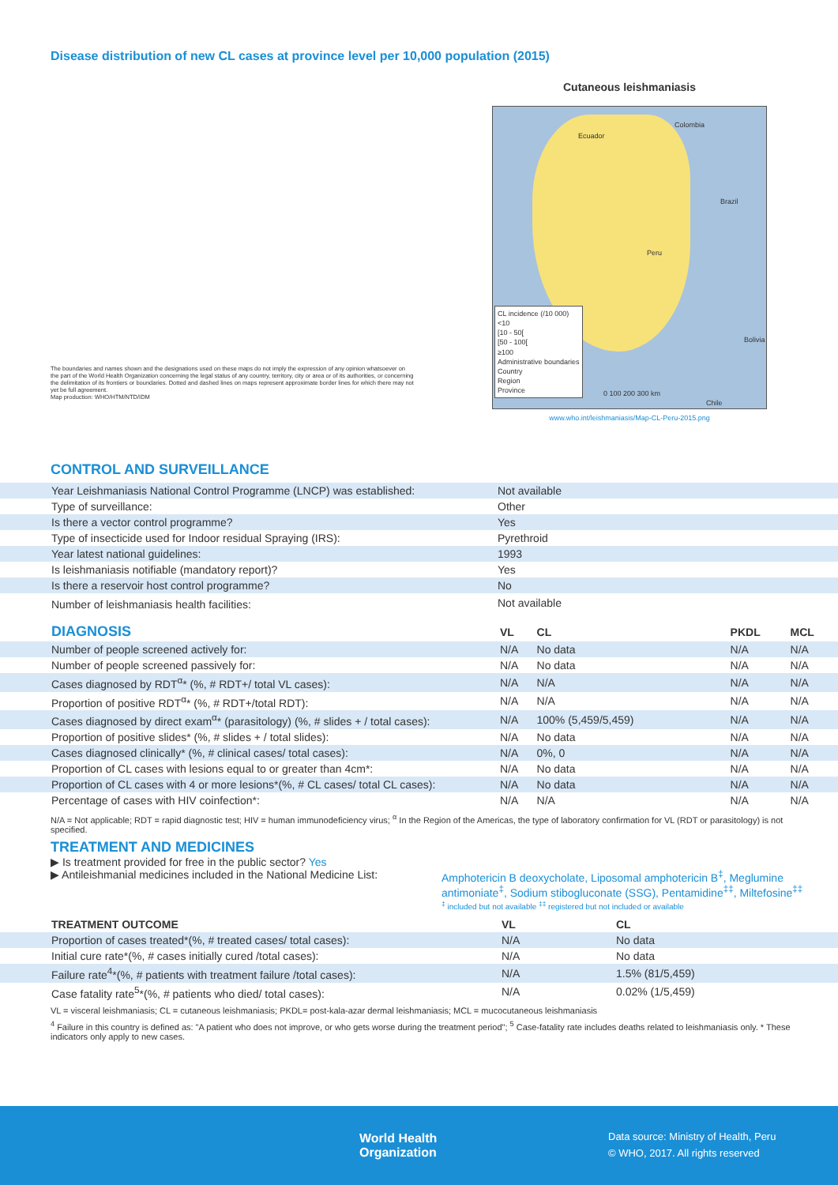Disease distribution of new CL cases at province level per 10,000 population (2015)
The boundaries and names shown and the designations used on these maps do not imply the expression of any opinion whatsoever on the part of the World Health Organization concerning the legal status of any country, territory, city or area or of its authorities, or concerning the delimitation of its frontiers or boundaries. Dotted and dashed lines on maps represent approximate border lines for which there may not yet be full agreement.
Map production: WHO/HTM/NTD/IDM
Cutaneous leishmaniasis
Ecuador
Colombia
Brazil
Peru
Bolivia
Chile
CL incidence (/10 000)
<10
[10 - 50[
[50 - 100[
≥100
Administrative boundaries
Country
Region
Province
0 100 200 300 km
www.who.int/leishmaniasis/Map-CL-Peru-2015.png
CONTROL AND SURVEILLANCE
| Year Leishmaniasis National Control Programme (LNCP) was established: | Not available |
| Type of surveillance: | Other |
| Is there a vector control programme? | Yes |
| Type of insecticide used for Indoor residual Spraying (IRS): | Pyrethroid |
| Year latest national guidelines: | 1993 |
| Is leishmaniasis notifiable (mandatory report)? | Yes |
| Is there a reservoir host control programme? | No |
| Number of leishmaniasis health facilities: | Not available |
| DIAGNOSIS | VL | CL | PKDL | MCL |
| --- | --- | --- | --- | --- |
| Number of people screened actively for: | N/A | No data | N/A | N/A |
| Number of people screened passively for: | N/A | No data | N/A | N/A |
| Cases diagnosed by RDT<sup>α</sup>* (%, # RDT+/ total VL cases): | N/A | N/A | N/A | N/A |
| Proportion of positive RDT<sup>α</sup>* (%, # RDT+/total RDT): | N/A | N/A | N/A | N/A |
| Cases diagnosed by direct exam<sup>α</sup>* (parasitology) (%, # slides + / total cases): | N/A | 100% (5,459/5,459) | N/A | N/A |
| Proportion of positive slides* (%, # slides + / total slides): | N/A | No data | N/A | N/A |
| Cases diagnosed clinically* (%, # clinical cases/ total cases): | N/A | 0%, 0 | N/A | N/A |
| Proportion of CL cases with lesions equal to or greater than 4cm*: | N/A | No data | N/A | N/A |
| Proportion of CL cases with 4 or more lesions*(%, # CL cases/ total CL cases): | N/A | No data | N/A | N/A |
| Percentage of cases with HIV coinfection*: | N/A | N/A | N/A | N/A |
N/A = Not applicable; RDT = rapid diagnostic test; HIV = human immunodeficiency virus; <sup>α</sup> In the Region of the Americas, the type of laboratory confirmation for VL (RDT or parasitology) is not specified.
TREATMENT AND MEDICINES
▶ Is treatment provided for free in the public sector? Yes
▶ Antileishmanial medicines included in the National Medicine List: Amphotericin B deoxycholate, Liposomal amphotericin B<sup>‡</sup>, Meglumine antimoniate<sup>‡</sup>, Sodium stibogluconate (SSG), Pentamidine<sup>‡‡</sup>, Miltefosine<sup>‡‡</sup>
<sup>‡</sup> included but not available <sup>‡‡</sup> registered but not included or available
| TREATMENT OUTCOME | VL | CL |
| --- | --- | --- |
| Proportion of cases treated*(%, # treated cases/ total cases): | N/A | No data |
| Initial cure rate*(%, # cases initially cured /total cases): | N/A | No data |
| Failure rate<sup>4</sup>*(%, # patients with treatment failure /total cases): | N/A | 1.5% (81/5,459) |
| Case fatality rate<sup>5</sup>*(%, # patients who died/ total cases): | N/A | 0.02% (1/5,459) |
VL = visceral leishmaniasis; CL = cutaneous leishmaniasis; PKDL= post-kala-azar dermal leishmaniasis; MCL = mucocutaneous leishmaniasis
<sup>4</sup> Failure in this country is defined as: "A patient who does not improve, or who gets worse during the treatment period"; <sup>5</sup> Case-fatality rate includes deaths related to leishmaniasis only. * These indicators only apply to new cases.
World Health
Organization
Data source: Ministry of Health, Peru
© WHO, 2017. All rights reserved